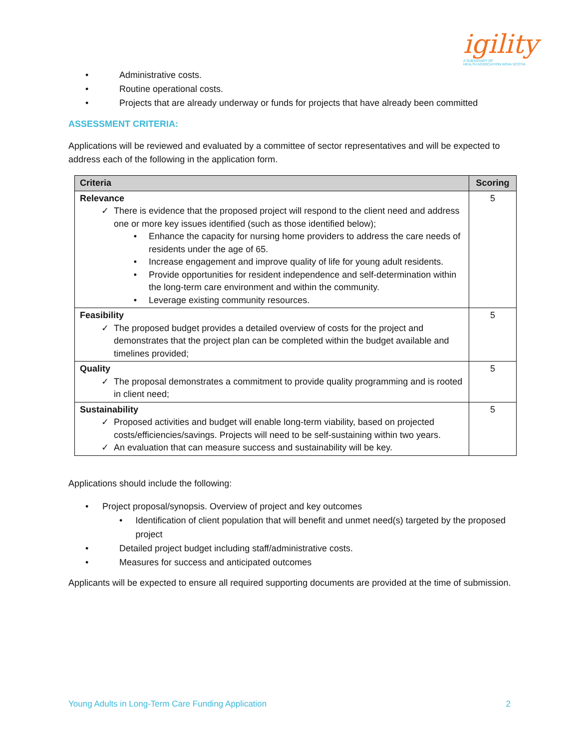igility
A SUBSIDIARY OF
HEALTH ASSOCIATION NOVA SCOTIA
• Administrative costs.
• Routine operational costs.
• Projects that are already underway or funds for projects that have already been committed
ASSESSMENT CRITERIA:
Applications will be reviewed and evaluated by a committee of sector representatives and will be expected to address each of the following in the application form.
| Criteria | Scoring |
| --- | --- |
| Relevance ✓ There is evidence that the proposed project will respond to the client need and address one or more key issues identified (such as those identified below); • Enhance the capacity for nursing home providers to address the care needs of residents under the age of 65. • Increase engagement and improve quality of life for young adult residents. • Provide opportunities for resident independence and self-determination within the long-term care environment and within the community. • Leverage existing community resources. | 5 |
| Feasibility ✓ The proposed budget provides a detailed overview of costs for the project and demonstrates that the project plan can be completed within the budget available and timelines provided; | 5 |
| Quality ✓ The proposal demonstrates a commitment to provide quality programming and is rooted in client need; | 5 |
| Sustainability ✓ Proposed activities and budget will enable long-term viability, based on projected costs/efficiencies/savings. Projects will need to be self-sustaining within two years. ✓ An evaluation that can measure success and sustainability will be key. | 5 |
Applications should include the following:
• Project proposal/synopsis. Overview of project and key outcomes
• Identification of client population that will benefit and unmet need(s) targeted by the proposed project
• Detailed project budget including staff/administrative costs.
• Measures for success and anticipated outcomes
Applicants will be expected to ensure all required supporting documents are provided at the time of submission.
Young Adults in Long-Term Care Funding Application 2